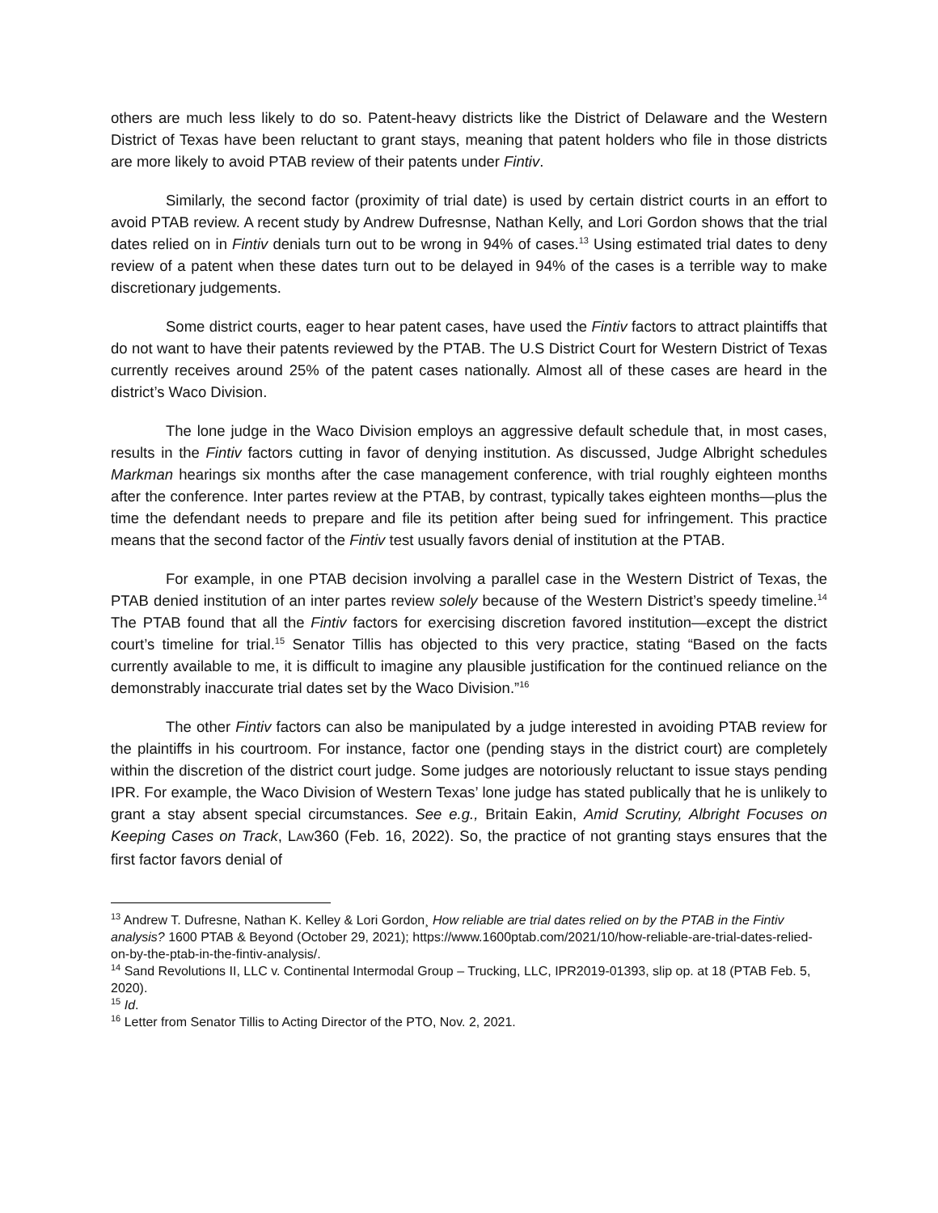others are much less likely to do so. Patent-heavy districts like the District of Delaware and the Western District of Texas have been reluctant to grant stays, meaning that patent holders who file in those districts are more likely to avoid PTAB review of their patents under Fintiv.
Similarly, the second factor (proximity of trial date) is used by certain district courts in an effort to avoid PTAB review. A recent study by Andrew Dufresnse, Nathan Kelly, and Lori Gordon shows that the trial dates relied on in Fintiv denials turn out to be wrong in 94% of cases.<sup>13</sup> Using estimated trial dates to deny review of a patent when these dates turn out to be delayed in 94% of the cases is a terrible way to make discretionary judgements.
Some district courts, eager to hear patent cases, have used the Fintiv factors to attract plaintiffs that do not want to have their patents reviewed by the PTAB. The U.S District Court for Western District of Texas currently receives around 25% of the patent cases nationally. Almost all of these cases are heard in the district’s Waco Division.
The lone judge in the Waco Division employs an aggressive default schedule that, in most cases, results in the Fintiv factors cutting in favor of denying institution. As discussed, Judge Albright schedules Markman hearings six months after the case management conference, with trial roughly eighteen months after the conference. Inter partes review at the PTAB, by contrast, typically takes eighteen months—plus the time the defendant needs to prepare and file its petition after being sued for infringement. This practice means that the second factor of the Fintiv test usually favors denial of institution at the PTAB.
For example, in one PTAB decision involving a parallel case in the Western District of Texas, the PTAB denied institution of an inter partes review solely because of the Western District’s speedy timeline.<sup>14</sup> The PTAB found that all the Fintiv factors for exercising discretion favored institution—except the district court’s timeline for trial.<sup>15</sup> Senator Tillis has objected to this very practice, stating “Based on the facts currently available to me, it is difficult to imagine any plausible justification for the continued reliance on the demonstrably inaccurate trial dates set by the Waco Division.”<sup>16</sup>
The other Fintiv factors can also be manipulated by a judge interested in avoiding PTAB review for the plaintiffs in his courtroom. For instance, factor one (pending stays in the district court) are completely within the discretion of the district court judge. Some judges are notoriously reluctant to issue stays pending IPR. For example, the Waco Division of Western Texas’ lone judge has stated publically that he is unlikely to grant a stay absent special circumstances. See e.g., Britain Eakin, Amid Scrutiny, Albright Focuses on Keeping Cases on Track, LAW360 (Feb. 16, 2022). So, the practice of not granting stays ensures that the first factor favors denial of
<sup>13</sup> Andrew T. Dufresne, Nathan K. Kelley & Lori Gordon¸ How reliable are trial dates relied on by the PTAB in the Fintiv analysis? 1600 PTAB & Beyond (October 29, 2021); https://www.1600ptab.com/2021/10/how-reliable-are-trial-dates-relied-on-by-the-ptab-in-the-fintiv-analysis/.
<sup>14</sup> Sand Revolutions II, LLC v. Continental Intermodal Group – Trucking, LLC, IPR2019-01393, slip op. at 18 (PTAB Feb. 5, 2020).
<sup>15</sup> Id.
<sup>16</sup> Letter from Senator Tillis to Acting Director of the PTO, Nov. 2, 2021.